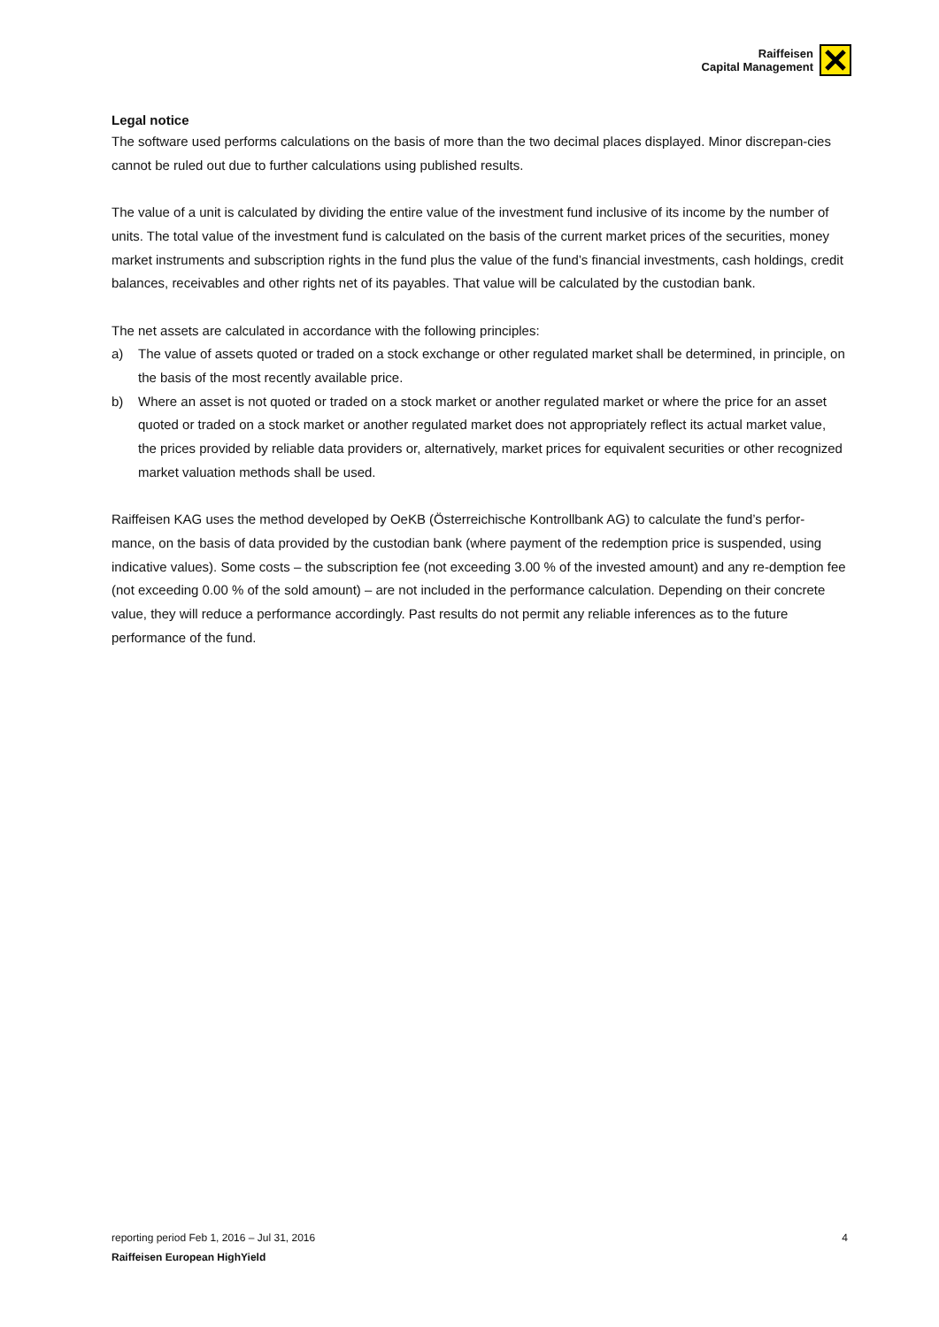Raiffeisen
Capital Management
Legal notice
The software used performs calculations on the basis of more than the two decimal places displayed. Minor discrepan-cies cannot be ruled out due to further calculations using published results.
The value of a unit is calculated by dividing the entire value of the investment fund inclusive of its income by the number of units. The total value of the investment fund is calculated on the basis of the current market prices of the securities, money market instruments and subscription rights in the fund plus the value of the fund’s financial investments, cash holdings, credit balances, receivables and other rights net of its payables. That value will be calculated by the custodian bank.
The net assets are calculated in accordance with the following principles:
a) The value of assets quoted or traded on a stock exchange or other regulated market shall be determined, in principle, on the basis of the most recently available price.
b) Where an asset is not quoted or traded on a stock market or another regulated market or where the price for an asset quoted or traded on a stock market or another regulated market does not appropriately reflect its actual market value, the prices provided by reliable data providers or, alternatively, market prices for equivalent securities or other recognized market valuation methods shall be used.
Raiffeisen KAG uses the method developed by OeKB (Österreichische Kontrollbank AG) to calculate the fund’s perfor-mance, on the basis of data provided by the custodian bank (where payment of the redemption price is suspended, using indicative values). Some costs – the subscription fee (not exceeding 3.00 % of the invested amount) and any re-demption fee (not exceeding 0.00 % of the sold amount) – are not included in the performance calculation. Depending on their concrete value, they will reduce a performance accordingly. Past results do not permit any reliable inferences as to the future performance of the fund.
reporting period Feb 1, 2016 – Jul 31, 2016 4
Raiffeisen European HighYield